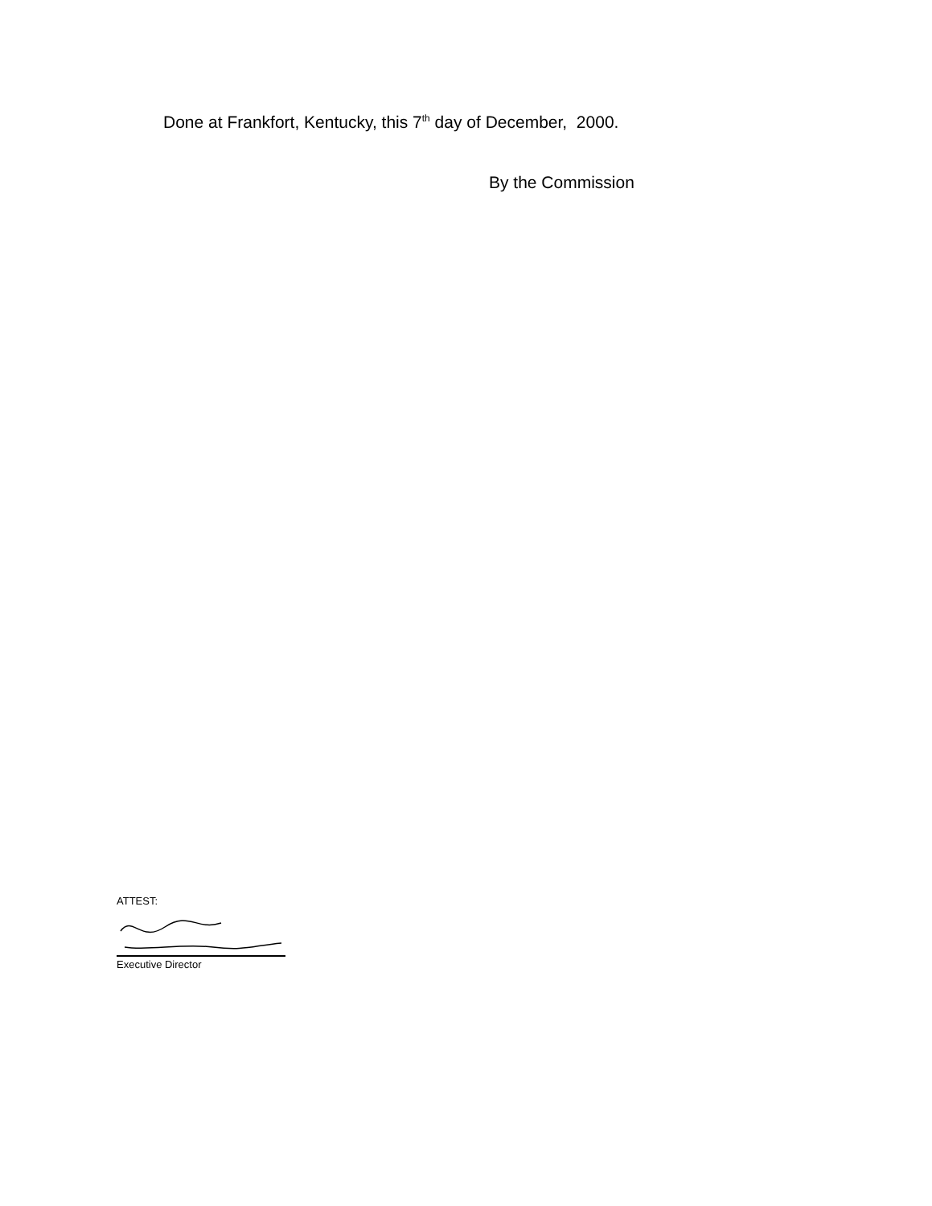Done at Frankfort, Kentucky, this 7<sup>th</sup> day of December, 2000.
By the Commission
ATTEST:
Executive Director